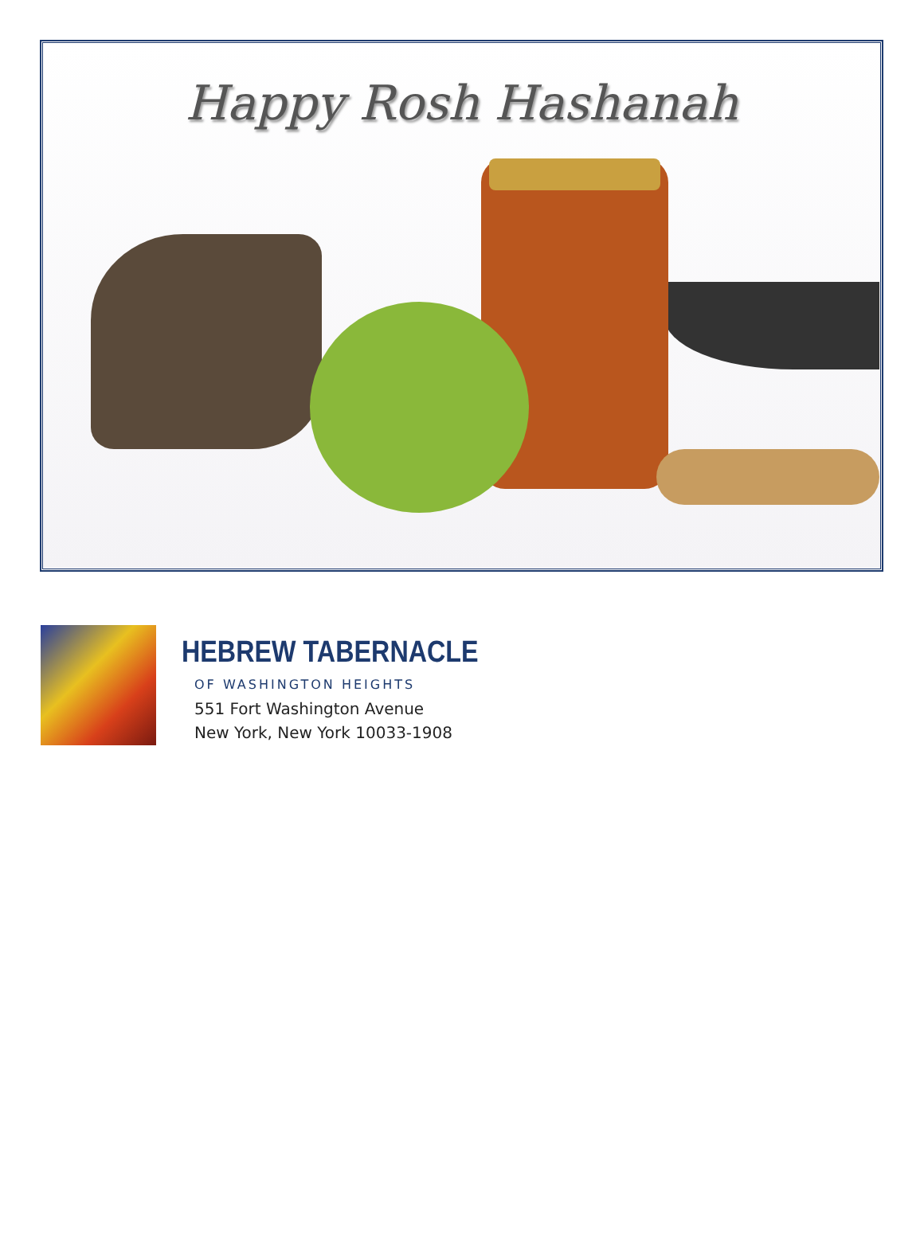Happy Rosh Hashanah
HEBREW TABERNACLE
OF WASHINGTON HEIGHTS
551 Fort Washington Avenue
New York, New York 10033-1908